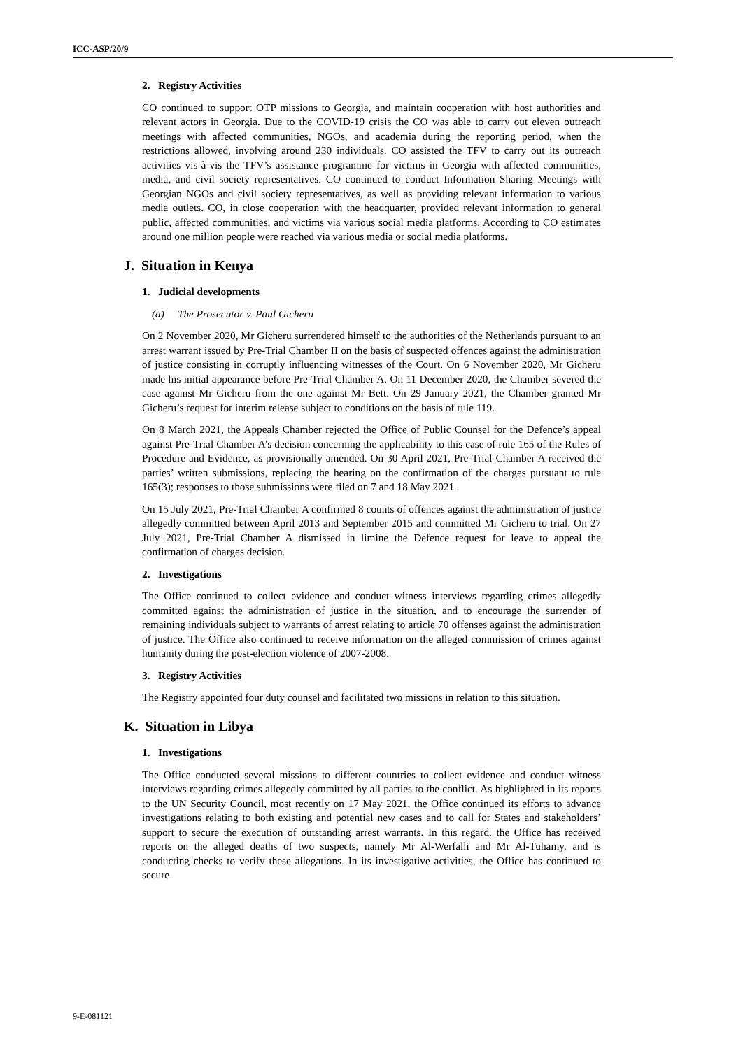ICC-ASP/20/9
2. Registry Activities
CO continued to support OTP missions to Georgia, and maintain cooperation with host authorities and relevant actors in Georgia. Due to the COVID-19 crisis the CO was able to carry out eleven outreach meetings with affected communities, NGOs, and academia during the reporting period, when the restrictions allowed, involving around 230 individuals. CO assisted the TFV to carry out its outreach activities vis-à-vis the TFV’s assistance programme for victims in Georgia with affected communities, media, and civil society representatives. CO continued to conduct Information Sharing Meetings with Georgian NGOs and civil society representatives, as well as providing relevant information to various media outlets. CO, in close cooperation with the headquarter, provided relevant information to general public, affected communities, and victims via various social media platforms. According to CO estimates around one million people were reached via various media or social media platforms.
J. Situation in Kenya
1. Judicial developments
(a) The Prosecutor v. Paul Gicheru
On 2 November 2020, Mr Gicheru surrendered himself to the authorities of the Netherlands pursuant to an arrest warrant issued by Pre-Trial Chamber II on the basis of suspected offences against the administration of justice consisting in corruptly influencing witnesses of the Court. On 6 November 2020, Mr Gicheru made his initial appearance before Pre-Trial Chamber A. On 11 December 2020, the Chamber severed the case against Mr Gicheru from the one against Mr Bett. On 29 January 2021, the Chamber granted Mr Gicheru’s request for interim release subject to conditions on the basis of rule 119.
On 8 March 2021, the Appeals Chamber rejected the Office of Public Counsel for the Defence’s appeal against Pre-Trial Chamber A’s decision concerning the applicability to this case of rule 165 of the Rules of Procedure and Evidence, as provisionally amended. On 30 April 2021, Pre-Trial Chamber A received the parties’ written submissions, replacing the hearing on the confirmation of the charges pursuant to rule 165(3); responses to those submissions were filed on 7 and 18 May 2021.
On 15 July 2021, Pre-Trial Chamber A confirmed 8 counts of offences against the administration of justice allegedly committed between April 2013 and September 2015 and committed Mr Gicheru to trial. On 27 July 2021, Pre-Trial Chamber A dismissed in limine the Defence request for leave to appeal the confirmation of charges decision.
2. Investigations
The Office continued to collect evidence and conduct witness interviews regarding crimes allegedly committed against the administration of justice in the situation, and to encourage the surrender of remaining individuals subject to warrants of arrest relating to article 70 offenses against the administration of justice. The Office also continued to receive information on the alleged commission of crimes against humanity during the post-election violence of 2007-2008.
3. Registry Activities
The Registry appointed four duty counsel and facilitated two missions in relation to this situation.
K. Situation in Libya
1. Investigations
The Office conducted several missions to different countries to collect evidence and conduct witness interviews regarding crimes allegedly committed by all parties to the conflict. As highlighted in its reports to the UN Security Council, most recently on 17 May 2021, the Office continued its efforts to advance investigations relating to both existing and potential new cases and to call for States and stakeholders’ support to secure the execution of outstanding arrest warrants. In this regard, the Office has received reports on the alleged deaths of two suspects, namely Mr Al-Werfalli and Mr Al-Tuhamy, and is conducting checks to verify these allegations. In its investigative activities, the Office has continued to secure
9-E-081121